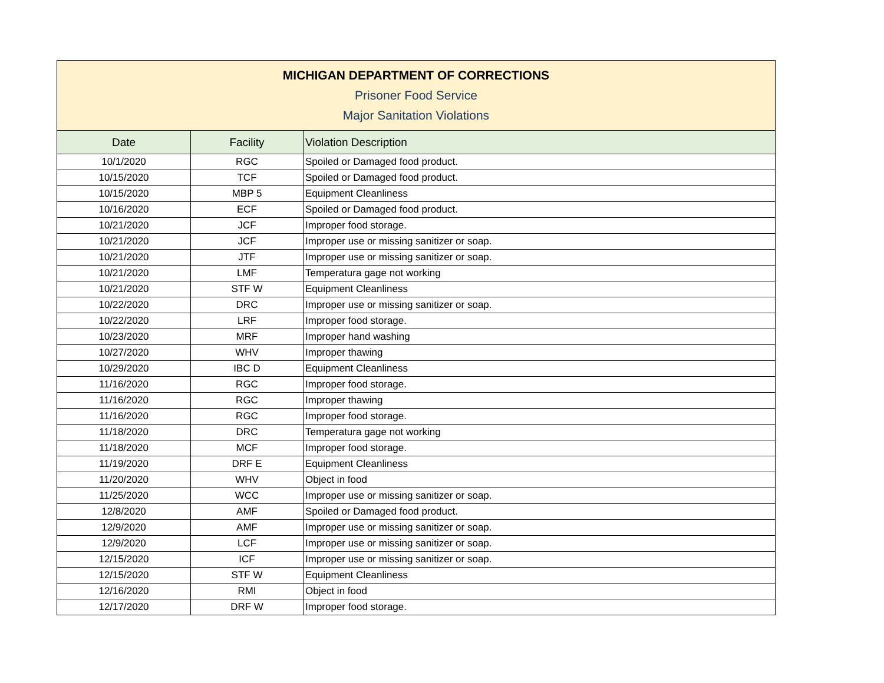| MICHIGAN DEPARTMENT OF CORRECTIONS Prisoner Food Service Major Sanitation Violations | | |
| Date | Facility | Violation Description |
| 10/1/2020 | RGC | Spoiled or Damaged food product. |
| 10/15/2020 | TCF | Spoiled or Damaged food product. |
| 10/15/2020 | MBP 5 | Equipment Cleanliness |
| 10/16/2020 | ECF | Spoiled or Damaged food product. |
| 10/21/2020 | JCF | Improper food storage. |
| 10/21/2020 | JCF | Improper use or missing sanitizer or soap. |
| 10/21/2020 | JTF | Improper use or missing sanitizer or soap. |
| 10/21/2020 | LMF | Temperatura gage not working |
| 10/21/2020 | STF W | Equipment Cleanliness |
| 10/22/2020 | DRC | Improper use or missing sanitizer or soap. |
| 10/22/2020 | LRF | Improper food storage. |
| 10/23/2020 | MRF | Improper hand washing |
| 10/27/2020 | WHV | Improper thawing |
| 10/29/2020 | IBC D | Equipment Cleanliness |
| 11/16/2020 | RGC | Improper food storage. |
| 11/16/2020 | RGC | Improper thawing |
| 11/16/2020 | RGC | Improper food storage. |
| 11/18/2020 | DRC | Temperatura gage not working |
| 11/18/2020 | MCF | Improper food storage. |
| 11/19/2020 | DRF E | Equipment Cleanliness |
| 11/20/2020 | WHV | Object in food |
| 11/25/2020 | WCC | Improper use or missing sanitizer or soap. |
| 12/8/2020 | AMF | Spoiled or Damaged food product. |
| 12/9/2020 | AMF | Improper use or missing sanitizer or soap. |
| 12/9/2020 | LCF | Improper use or missing sanitizer or soap. |
| 12/15/2020 | ICF | Improper use or missing sanitizer or soap. |
| 12/15/2020 | STF W | Equipment Cleanliness |
| 12/16/2020 | RMI | Object in food |
| 12/17/2020 | DRF W | Improper food storage. |